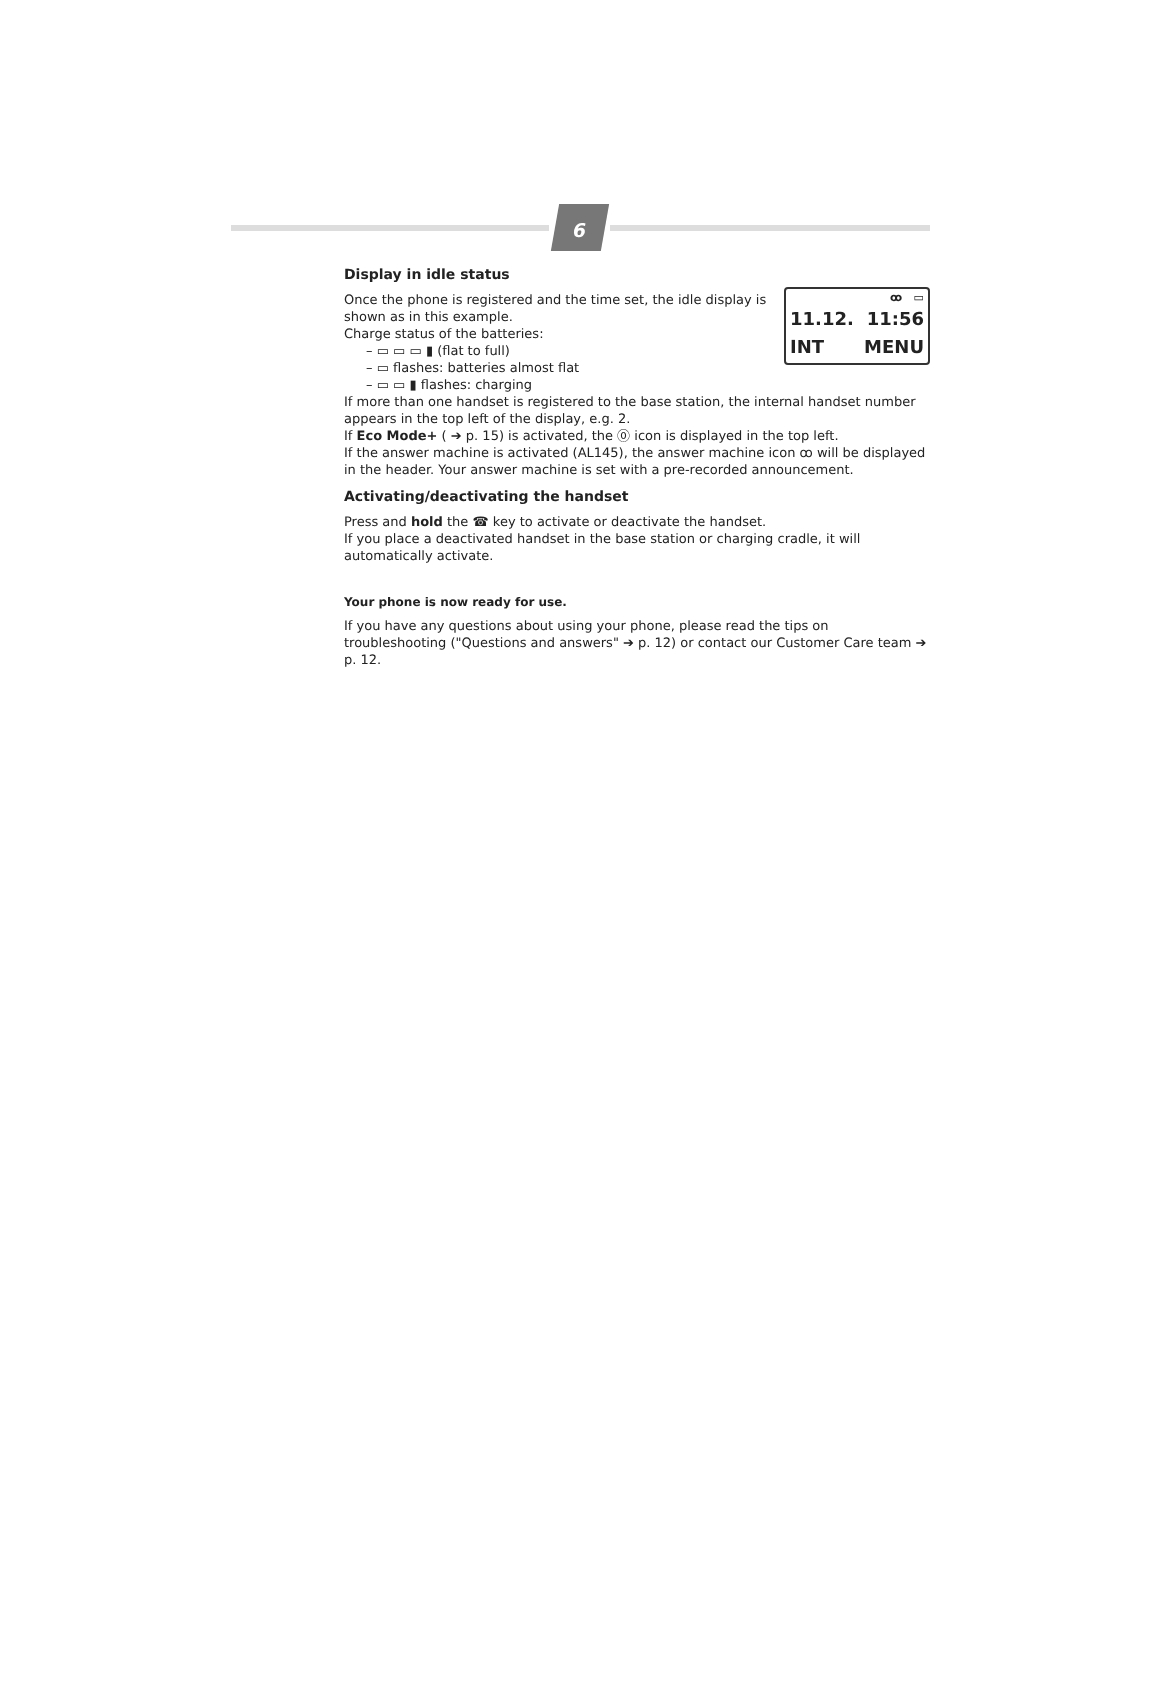6
Display in idle status
ꝏ ▭
11.12. 11:56
INT MENU
Once the phone is registered and the time set, the idle display is shown as in this example.
Charge status of the batteries:
– ▭ ▭ ▭ ▮ (flat to full)
– ▭ flashes: batteries almost flat
– ▭ ▭ ▮ flashes: charging
If more than one handset is registered to the base station, the internal handset number appears in the top left of the display, e.g. 2.
If Eco Mode+ ( ➔ p. 15) is activated, the ⓪ icon is displayed in the top left.
If the answer machine is activated (AL145), the answer machine icon ꝏ will be displayed in the header. Your answer machine is set with a pre-recorded announcement.
Activating/deactivating the handset
Press and hold the ☎ key to activate or deactivate the handset.
If you place a deactivated handset in the base station or charging cradle, it will automatically activate.
Your phone is now ready for use.
If you have any questions about using your phone, please read the tips on troubleshooting ("Questions and answers" ➔ p. 12) or contact our Customer Care team ➔ p. 12.